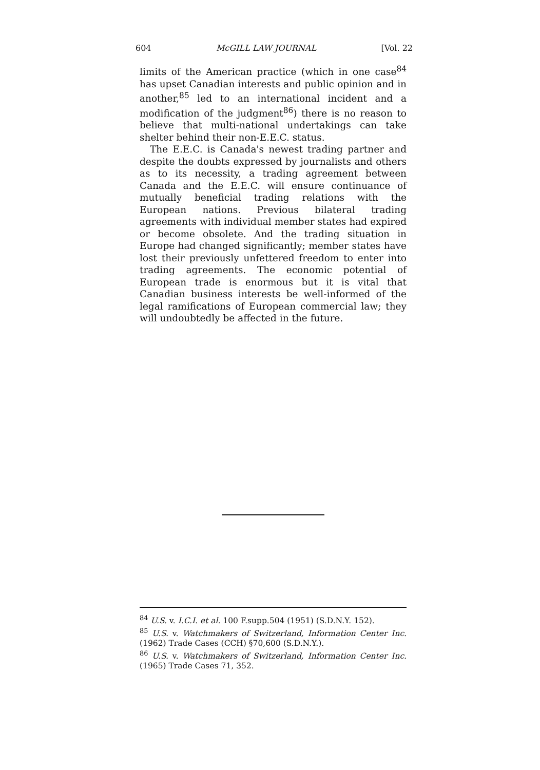604 McGILL LAW JOURNAL [Vol. 22
limits of the American practice (which in one case<sup>84</sup> has upset Canadian interests and public opinion and in another,<sup>85</sup> led to an international incident and a modification of the judgment<sup>86</sup>) there is no reason to believe that multi-national undertakings can take shelter behind their non-E.E.C. status.
The E.E.C. is Canada's newest trading partner and despite the doubts expressed by journalists and others as to its necessity, a trading agreement between Canada and the E.E.C. will ensure continuance of mutually beneficial trading relations with the European nations. Previous bilateral trading agreements with individual member states had expired or become obsolete. And the trading situation in Europe had changed significantly; member states have lost their previously unfettered freedom to enter into trading agreements. The economic potential of European trade is enormous but it is vital that Canadian business interests be well-informed of the legal ramifications of European commercial law; they will undoubtedly be affected in the future.
<sup>84</sup> U.S. v. I.C.I. et al. 100 F.supp.504 (1951) (S.D.N.Y. 152).
<sup>85</sup> U.S. v. Watchmakers of Switzerland, Information Center Inc. (1962) Trade Cases (CCH) §70,600 (S.D.N.Y.).
<sup>86</sup> U.S. v. Watchmakers of Switzerland, Information Center Inc. (1965) Trade Cases 71, 352.